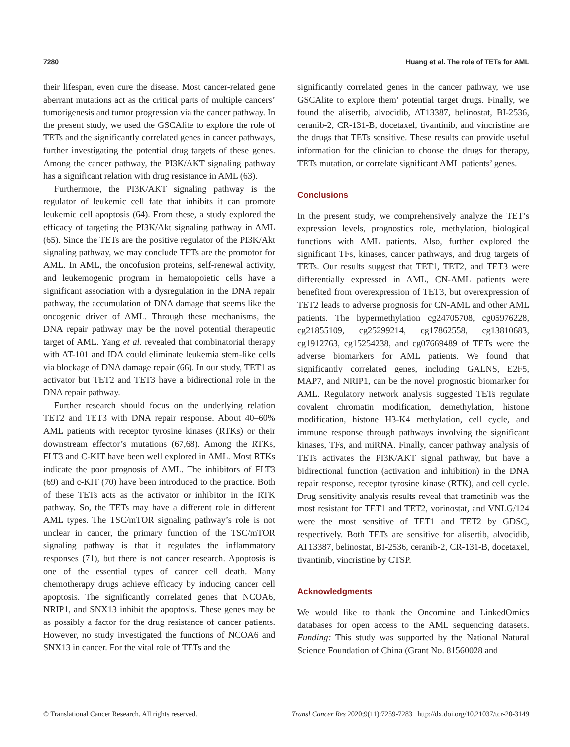7280 Huang et al. The role of TETs for AML
their lifespan, even cure the disease. Most cancer-related gene aberrant mutations act as the critical parts of multiple cancers’ tumorigenesis and tumor progression via the cancer pathway. In the present study, we used the GSCAlite to explore the role of TETs and the significantly correlated genes in cancer pathways, further investigating the potential drug targets of these genes. Among the cancer pathway, the PI3K/AKT signaling pathway has a significant relation with drug resistance in AML (63).
Furthermore, the PI3K/AKT signaling pathway is the regulator of leukemic cell fate that inhibits it can promote leukemic cell apoptosis (64). From these, a study explored the efficacy of targeting the PI3K/Akt signaling pathway in AML (65). Since the TETs are the positive regulator of the PI3K/Akt signaling pathway, we may conclude TETs are the promotor for AML. In AML, the oncofusion proteins, self-renewal activity, and leukemogenic program in hematopoietic cells have a significant association with a dysregulation in the DNA repair pathway, the accumulation of DNA damage that seems like the oncogenic driver of AML. Through these mechanisms, the DNA repair pathway may be the novel potential therapeutic target of AML. Yang et al. revealed that combinatorial therapy with AT-101 and IDA could eliminate leukemia stem-like cells via blockage of DNA damage repair (66). In our study, TET1 as activator but TET2 and TET3 have a bidirectional role in the DNA repair pathway.
Further research should focus on the underlying relation TET2 and TET3 with DNA repair response. About 40–60% AML patients with receptor tyrosine kinases (RTKs) or their downstream effector’s mutations (67,68). Among the RTKs, FLT3 and C-KIT have been well explored in AML. Most RTKs indicate the poor prognosis of AML. The inhibitors of FLT3 (69) and c-KIT (70) have been introduced to the practice. Both of these TETs acts as the activator or inhibitor in the RTK pathway. So, the TETs may have a different role in different AML types. The TSC/mTOR signaling pathway’s role is not unclear in cancer, the primary function of the TSC/mTOR signaling pathway is that it regulates the inflammatory responses (71), but there is not cancer research. Apoptosis is one of the essential types of cancer cell death. Many chemotherapy drugs achieve efficacy by inducing cancer cell apoptosis. The significantly correlated genes that NCOA6, NRIP1, and SNX13 inhibit the apoptosis. These genes may be as possibly a factor for the drug resistance of cancer patients. However, no study investigated the functions of NCOA6 and SNX13 in cancer. For the vital role of TETs and the
significantly correlated genes in the cancer pathway, we use GSCAlite to explore them’ potential target drugs. Finally, we found the alisertib, alvocidib, AT13387, belinostat, BI-2536, ceranib-2, CR-131-B, docetaxel, tivantinib, and vincristine are the drugs that TETs sensitive. These results can provide useful information for the clinician to choose the drugs for therapy, TETs mutation, or correlate significant AML patients’ genes.
Conclusions
In the present study, we comprehensively analyze the TET’s expression levels, prognostics role, methylation, biological functions with AML patients. Also, further explored the significant TFs, kinases, cancer pathways, and drug targets of TETs. Our results suggest that TET1, TET2, and TET3 were differentially expressed in AML, CN-AML patients were benefited from overexpression of TET3, but overexpression of TET2 leads to adverse prognosis for CN-AML and other AML patients. The hypermethylation cg24705708, cg05976228, cg21855109, cg25299214, cg17862558, cg13810683, cg1912763, cg15254238, and cg07669489 of TETs were the adverse biomarkers for AML patients. We found that significantly correlated genes, including GALNS, E2F5, MAP7, and NRIP1, can be the novel prognostic biomarker for AML. Regulatory network analysis suggested TETs regulate covalent chromatin modification, demethylation, histone modification, histone H3-K4 methylation, cell cycle, and immune response through pathways involving the significant kinases, TFs, and miRNA. Finally, cancer pathway analysis of TETs activates the PI3K/AKT signal pathway, but have a bidirectional function (activation and inhibition) in the DNA repair response, receptor tyrosine kinase (RTK), and cell cycle. Drug sensitivity analysis results reveal that trametinib was the most resistant for TET1 and TET2, vorinostat, and VNLG/124 were the most sensitive of TET1 and TET2 by GDSC, respectively. Both TETs are sensitive for alisertib, alvocidib, AT13387, belinostat, BI-2536, ceranib-2, CR-131-B, docetaxel, tivantinib, vincristine by CTSP.
Acknowledgments
We would like to thank the Oncomine and LinkedOmics databases for open access to the AML sequencing datasets. Funding: This study was supported by the National Natural Science Foundation of China (Grant No. 81560028 and
© Translational Cancer Research. All rights reserved. Transl Cancer Res 2020;9(11):7259-7283 | http://dx.doi.org/10.21037/tcr-20-3149